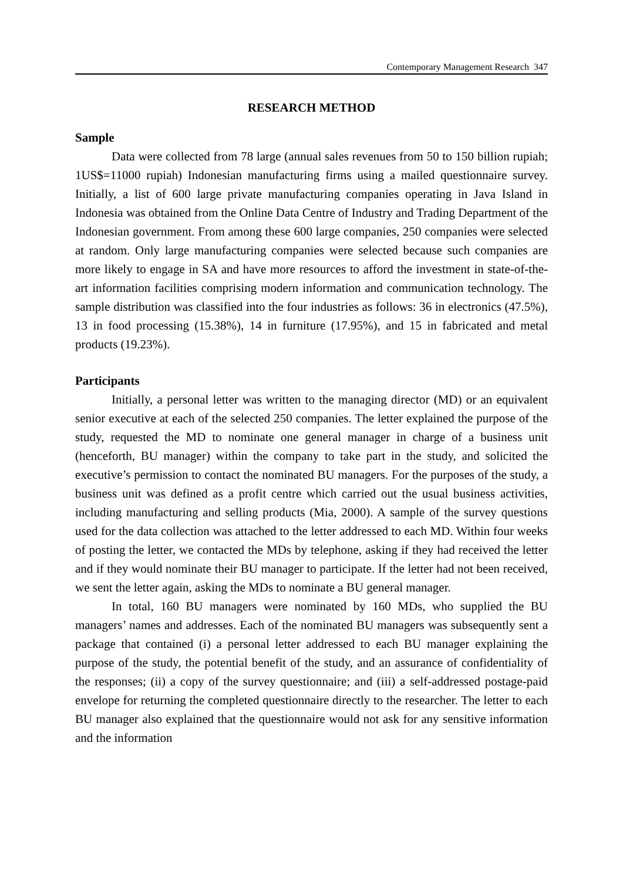Contemporary Management Research 347
RESEARCH METHOD
Sample
Data were collected from 78 large (annual sales revenues from 50 to 150 billion rupiah; 1US$=11000 rupiah) Indonesian manufacturing firms using a mailed questionnaire survey. Initially, a list of 600 large private manufacturing companies operating in Java Island in Indonesia was obtained from the Online Data Centre of Industry and Trading Department of the Indonesian government. From among these 600 large companies, 250 companies were selected at random. Only large manufacturing companies were selected because such companies are more likely to engage in SA and have more resources to afford the investment in state-of-the-art information facilities comprising modern information and communication technology. The sample distribution was classified into the four industries as follows: 36 in electronics (47.5%), 13 in food processing (15.38%), 14 in furniture (17.95%), and 15 in fabricated and metal products (19.23%).
Participants
Initially, a personal letter was written to the managing director (MD) or an equivalent senior executive at each of the selected 250 companies. The letter explained the purpose of the study, requested the MD to nominate one general manager in charge of a business unit (henceforth, BU manager) within the company to take part in the study, and solicited the executive’s permission to contact the nominated BU managers. For the purposes of the study, a business unit was defined as a profit centre which carried out the usual business activities, including manufacturing and selling products (Mia, 2000). A sample of the survey questions used for the data collection was attached to the letter addressed to each MD. Within four weeks of posting the letter, we contacted the MDs by telephone, asking if they had received the letter and if they would nominate their BU manager to participate. If the letter had not been received, we sent the letter again, asking the MDs to nominate a BU general manager.
In total, 160 BU managers were nominated by 160 MDs, who supplied the BU managers’ names and addresses. Each of the nominated BU managers was subsequently sent a package that contained (i) a personal letter addressed to each BU manager explaining the purpose of the study, the potential benefit of the study, and an assurance of confidentiality of the responses; (ii) a copy of the survey questionnaire; and (iii) a self-addressed postage-paid envelope for returning the completed questionnaire directly to the researcher. The letter to each BU manager also explained that the questionnaire would not ask for any sensitive information and the information